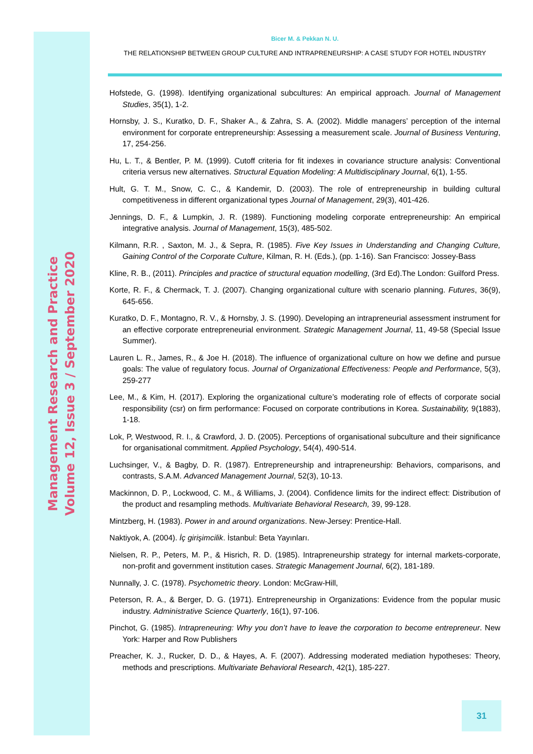Management Research and Practice
Volume 12, Issue 3 / September 2020
Bicer M. & Pekkan N. U.
THE RELATIONSHIP BETWEEN GROUP CULTURE AND INTRAPRENEURSHIP: A CASE STUDY FOR HOTEL INDUSTRY
Hofstede, G. (1998). Identifying organizational subcultures: An empirical approach. Journal of Management Studies, 35(1), 1-2.
Hornsby, J. S., Kuratko, D. F., Shaker A., & Zahra, S. A. (2002). Middle managers’ perception of the internal environment for corporate entrepreneurship: Assessing a measurement scale. Journal of Business Venturing, 17, 254-256.
Hu, L. T., & Bentler, P. M. (1999). Cutoff criteria for fit indexes in covariance structure analysis: Conventional criteria versus new alternatives. Structural Equation Modeling: A Multidisciplinary Journal, 6(1), 1-55.
Hult, G. T. M., Snow, C. C., & Kandemir, D. (2003). The role of entrepreneurship in building cultural competitiveness in different organizational types Journal of Management, 29(3), 401-426.
Jennings, D. F., & Lumpkin, J. R. (1989). Functioning modeling corporate entrepreneurship: An empirical integrative analysis. Journal of Management, 15(3), 485-502.
Kilmann, R.R. , Saxton, M. J., & Sepra, R. (1985). Five Key Issues in Understanding and Changing Culture, Gaining Control of the Corporate Culture, Kilman, R. H. (Eds.), (pp. 1-16). San Francisco: Jossey-Bass
Kline, R. B., (2011). Principles and practice of structural equation modelling, (3rd Ed).The London: Guilford Press.
Korte, R. F., & Chermack, T. J. (2007). Changing organizational culture with scenario planning. Futures, 36(9), 645-656.
Kuratko, D. F., Montagno, R. V., & Hornsby, J. S. (1990). Developing an intrapreneurial assessment instrument for an effective corporate entrepreneurial environment. Strategic Management Journal, 11, 49-58 (Special Issue Summer).
Lauren L. R., James, R., & Joe H. (2018). The influence of organizational culture on how we define and pursue goals: The value of regulatory focus. Journal of Organizational Effectiveness: People and Performance, 5(3), 259-277
Lee, M., & Kim, H. (2017). Exploring the organizational culture’s moderating role of effects of corporate social responsibility (csr) on firm performance: Focused on corporate contributions in Korea. Sustainability, 9(1883), 1-18.
Lok, P, Westwood, R. I., & Crawford, J. D. (2005). Perceptions of organisational subculture and their significance for organisational commitment. Applied Psychology, 54(4), 490-514.
Luchsinger, V., & Bagby, D. R. (1987). Entrepreneurship and intrapreneurship: Behaviors, comparisons, and contrasts, S.A.M. Advanced Management Journal, 52(3), 10-13.
Mackinnon, D. P., Lockwood, C. M., & Williams, J. (2004). Confidence limits for the indirect effect: Distribution of the product and resampling methods. Multivariate Behavioral Research, 39, 99-128.
Mintzberg, H. (1983). Power in and around organizations. New-Jersey: Prentice-Hall.
Naktiyok, A. (2004). İç girişimcilik. İstanbul: Beta Yayınları.
Nielsen, R. P., Peters, M. P., & Hisrich, R. D. (1985). Intrapreneurship strategy for internal markets-corporate, non-profit and government institution cases. Strategic Management Journal, 6(2), 181-189.
Nunnally, J. C. (1978). Psychometric theory. London: McGraw-Hill,
Peterson, R. A., & Berger, D. G. (1971). Entrepreneurship in Organizations: Evidence from the popular music industry. Administrative Science Quarterly, 16(1), 97-106.
Pinchot, G. (1985). Intrapreneuring: Why you don’t have to leave the corporation to become entrepreneur. New York: Harper and Row Publishers
Preacher, K. J., Rucker, D. D., & Hayes, A. F. (2007). Addressing moderated mediation hypotheses: Theory, methods and prescriptions. Multivariate Behavioral Research, 42(1), 185-227.
31